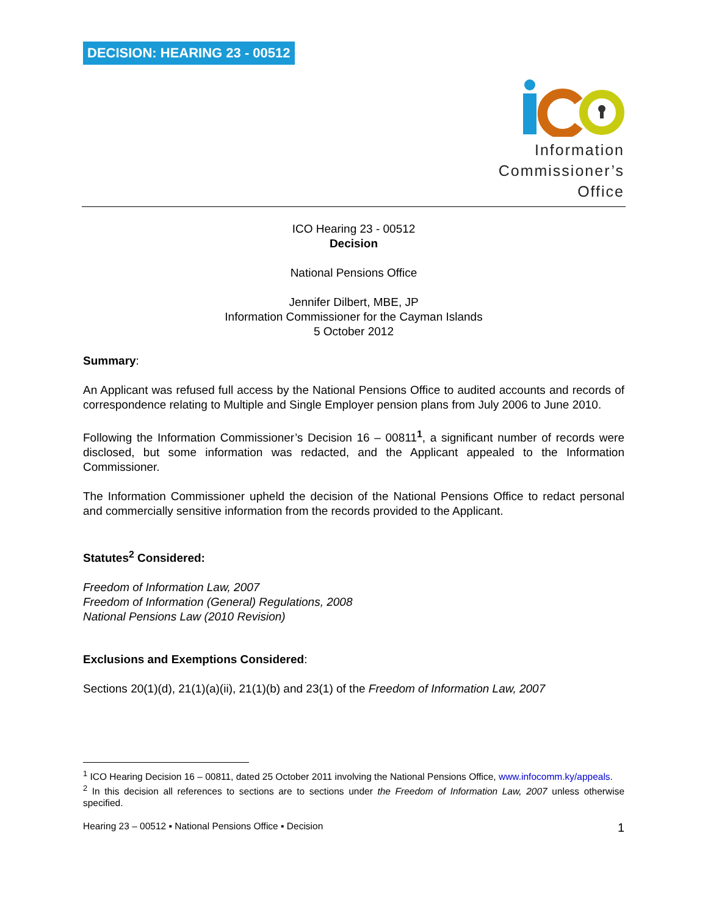DECISION: HEARING 23 - 00512
Information
Commissioner’s
Office
ICO Hearing 23 - 00512
Decision
National Pensions Office
Jennifer Dilbert, MBE, JP
Information Commissioner for the Cayman Islands
5 October 2012
Summary:
An Applicant was refused full access by the National Pensions Office to audited accounts and records of correspondence relating to Multiple and Single Employer pension plans from July 2006 to June 2010.
Following the Information Commissioner’s Decision 16 – 00811<sup>1</sup>, a significant number of records were disclosed, but some information was redacted, and the Applicant appealed to the Information Commissioner.
The Information Commissioner upheld the decision of the National Pensions Office to redact personal and commercially sensitive information from the records provided to the Applicant.
Statutes<sup>2</sup> Considered:
Freedom of Information Law, 2007
Freedom of Information (General) Regulations, 2008
National Pensions Law (2010 Revision)
Exclusions and Exemptions Considered:
Sections 20(1)(d), 21(1)(a)(ii), 21(1)(b) and 23(1) of the Freedom of Information Law, 2007
<sup>1</sup> ICO Hearing Decision 16 – 00811, dated 25 October 2011 involving the National Pensions Office, www.infocomm.ky/appeals.
<sup>2</sup> In this decision all references to sections are to sections under the Freedom of Information Law, 2007 unless otherwise specified.
Hearing 23 – 00512 ▪ National Pensions Office ▪ Decision 1